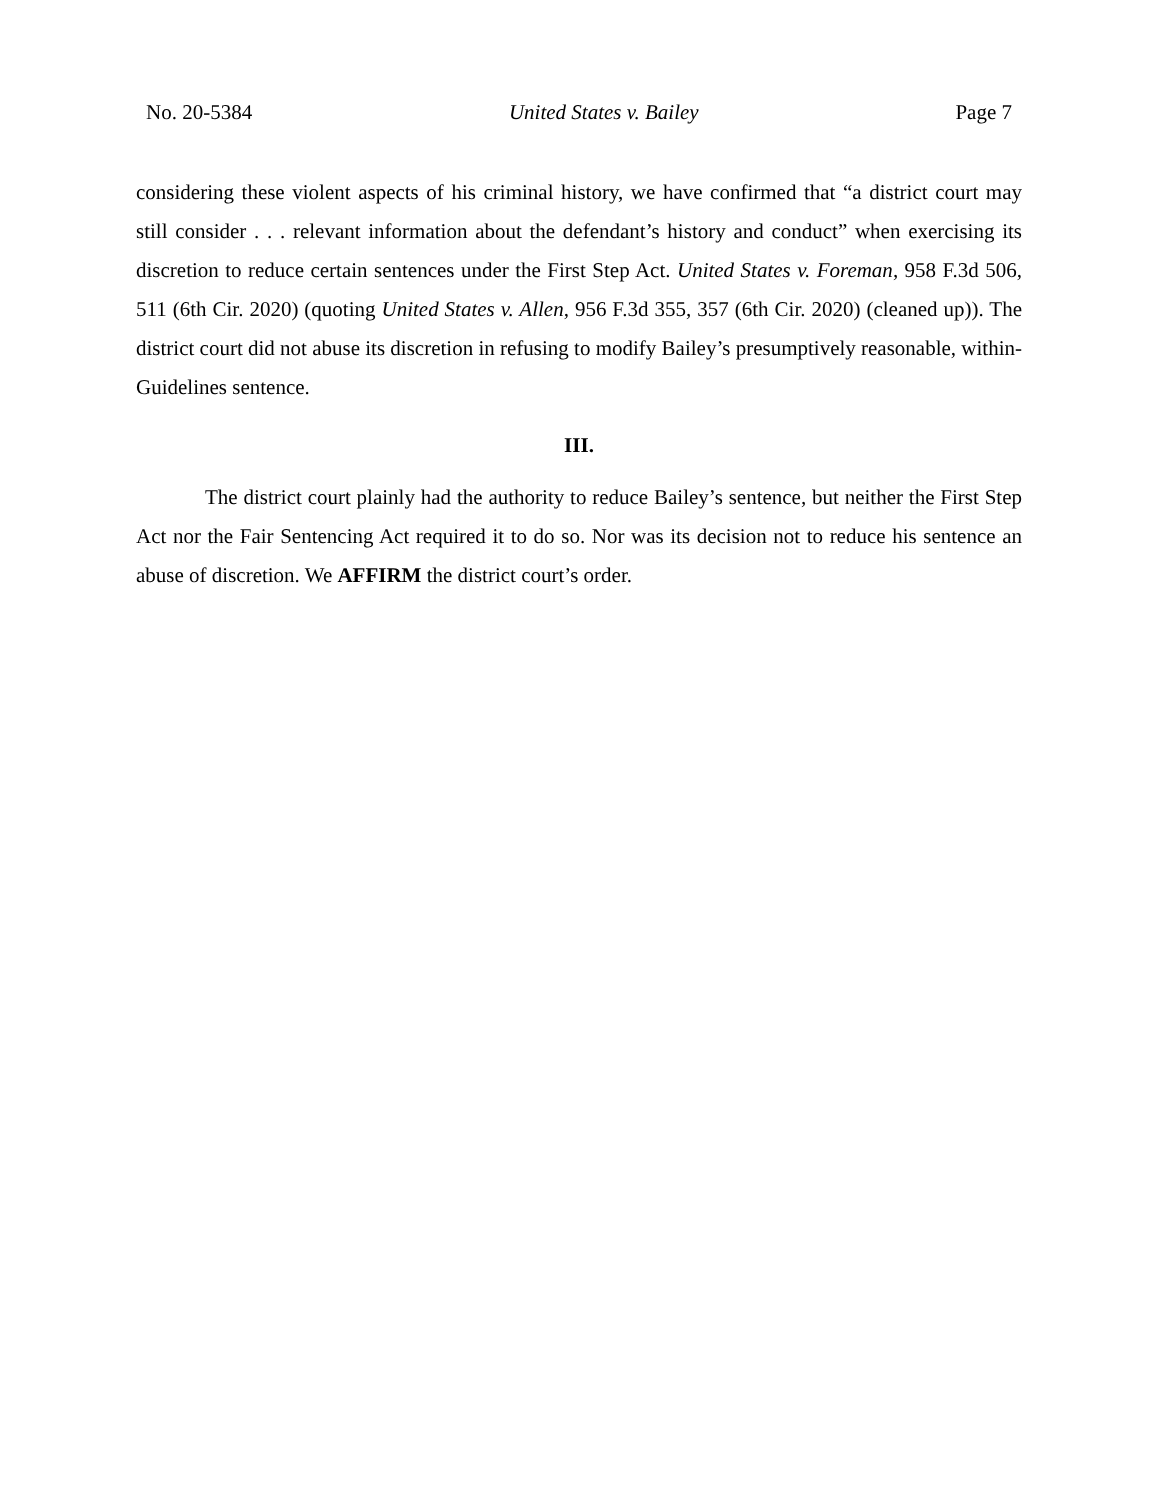No. 20-5384 United States v. Bailey Page 7
considering these violent aspects of his criminal history, we have confirmed that “a district court may still consider . . . relevant information about the defendant’s history and conduct” when exercising its discretion to reduce certain sentences under the First Step Act. United States v. Foreman, 958 F.3d 506, 511 (6th Cir. 2020) (quoting United States v. Allen, 956 F.3d 355, 357 (6th Cir. 2020) (cleaned up)). The district court did not abuse its discretion in refusing to modify Bailey’s presumptively reasonable, within-Guidelines sentence.
III.
The district court plainly had the authority to reduce Bailey’s sentence, but neither the First Step Act nor the Fair Sentencing Act required it to do so. Nor was its decision not to reduce his sentence an abuse of discretion. We AFFIRM the district court’s order.